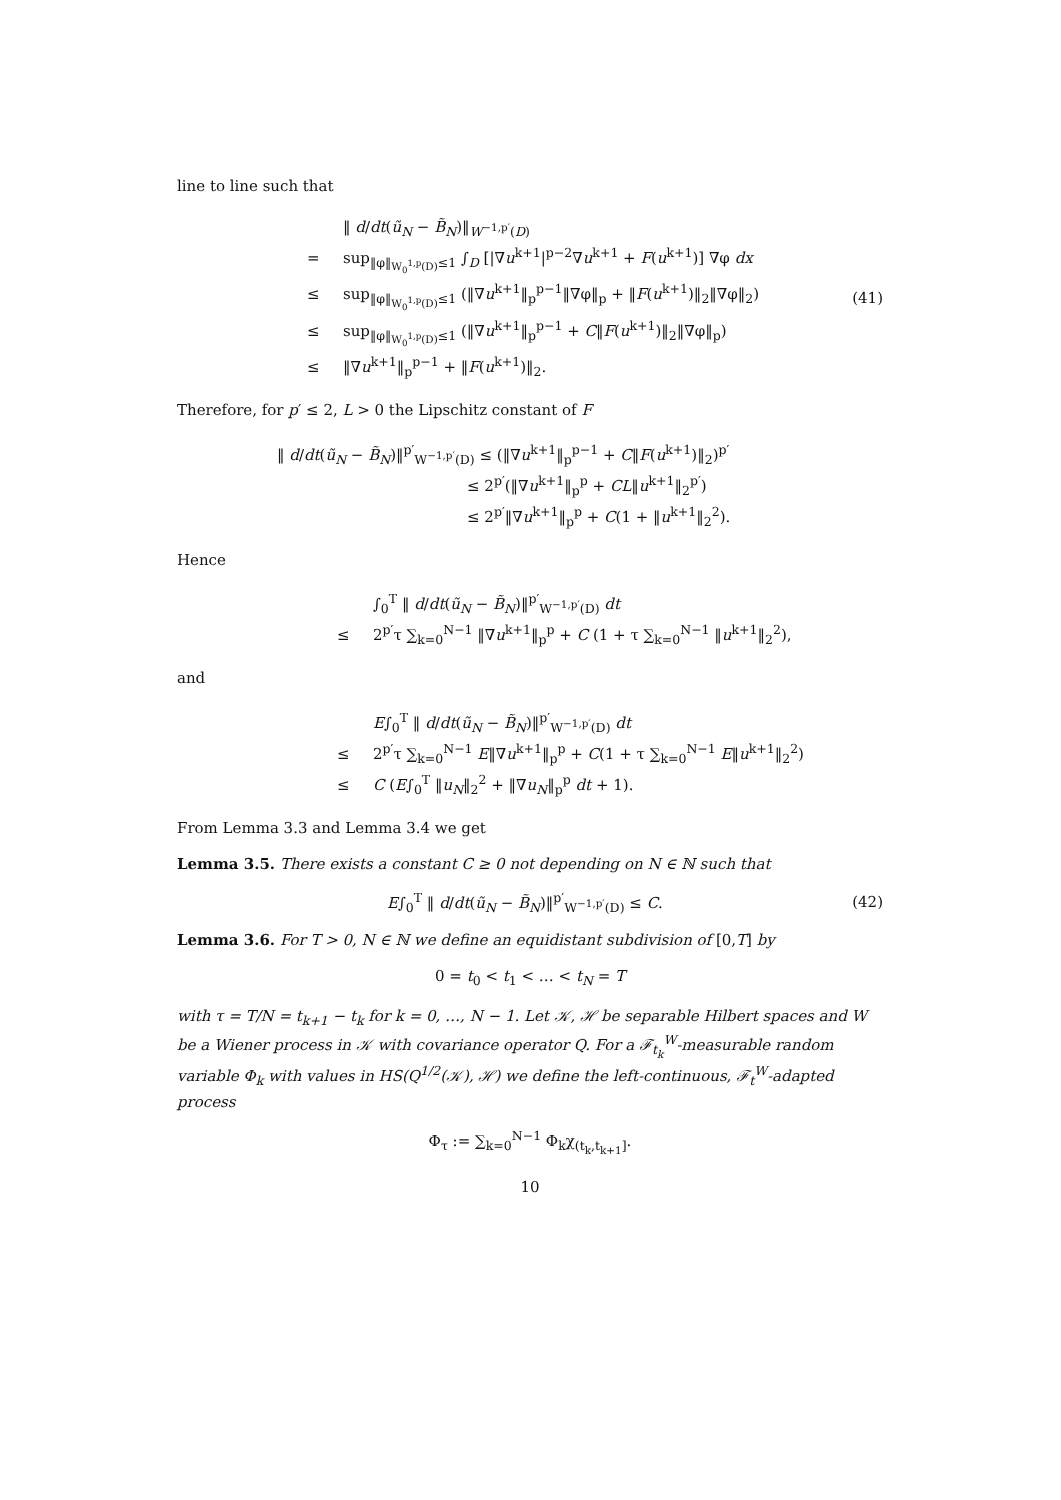line to line such that
‖ d/dt(ũ<sub>N</sub> − B̃<sub>N</sub>)‖<sub>W<sup>−1,p′</sup>(D)</sub>
= sup<sub>‖φ‖<sub>W<sub>0</sub><sup>1,p</sup>(D)</sub>≤1</sub> ∫<sub>D</sub> [|∇u<sup>k+1</sup>|<sup>p−2</sup>∇u<sup>k+1</sup> + F(u<sup>k+1</sup>)] ∇φ dx
≤ sup<sub>‖φ‖<sub>W<sub>0</sub><sup>1,p</sup>(D)</sub>≤1</sub> (‖∇u<sup>k+1</sup>‖<sub>p</sub><sup>p−1</sup>‖∇φ‖<sub>p</sub> + ‖F(u<sup>k+1</sup>)‖<sub>2</sub>‖∇φ‖<sub>2</sub>)
≤ sup<sub>‖φ‖<sub>W<sub>0</sub><sup>1,p</sup>(D)</sub>≤1</sub> (‖∇u<sup>k+1</sup>‖<sub>p</sub><sup>p−1</sup> + C‖F(u<sup>k+1</sup>)‖<sub>2</sub>‖∇φ‖<sub>p</sub>)
≤ ‖∇u<sup>k+1</sup>‖<sub>p</sub><sup>p−1</sup> + ‖F(u<sup>k+1</sup>)‖<sub>2</sub>.
(41)
Therefore, for p′ ≤ 2, L > 0 the Lipschitz constant of F
‖ d/dt(ũ<sub>N</sub> − B̃<sub>N</sub>)‖<sup>p′</sup><sub>W<sup>−1,p′</sup>(D)</sub> ≤ (‖∇u<sup>k+1</sup>‖<sub>p</sub><sup>p−1</sup> + C‖F(u<sup>k+1</sup>)‖<sub>2</sub>)<sup>p′</sup>
≤ 2<sup>p′</sup>(‖∇u<sup>k+1</sup>‖<sub>p</sub><sup>p</sup> + CL‖u<sup>k+1</sup>‖<sub>2</sub><sup>p′</sup>)
≤ 2<sup>p′</sup>‖∇u<sup>k+1</sup>‖<sub>p</sub><sup>p</sup> + C(1 + ‖u<sup>k+1</sup>‖<sub>2</sub><sup>2</sup>).
Hence
∫<sub>0</sub><sup>T</sup> ‖ d/dt(ũ<sub>N</sub> − B̃<sub>N</sub>)‖<sup>p′</sup><sub>W<sup>−1,p′</sup>(D)</sub> dt
≤ 2<sup>p′</sup>τ ∑<sub>k=0</sub><sup>N−1</sup> ‖∇u<sup>k+1</sup>‖<sub>p</sub><sup>p</sup> + C (1 + τ ∑<sub>k=0</sub><sup>N−1</sup> ‖u<sup>k+1</sup>‖<sub>2</sub><sup>2</sup>),
and
E∫<sub>0</sub><sup>T</sup> ‖ d/dt(ũ<sub>N</sub> − B̃<sub>N</sub>)‖<sup>p′</sup><sub>W<sup>−1,p′</sup>(D)</sub> dt
≤ 2<sup>p′</sup>τ ∑<sub>k=0</sub><sup>N−1</sup> E‖∇u<sup>k+1</sup>‖<sub>p</sub><sup>p</sup> + C(1 + τ ∑<sub>k=0</sub><sup>N−1</sup> E‖u<sup>k+1</sup>‖<sub>2</sub><sup>2</sup>)
≤ C (E∫<sub>0</sub><sup>T</sup> ‖u<sub>N</sub>‖<sub>2</sub><sup>2</sup> + ‖∇u<sub>N</sub>‖<sub>p</sub><sup>p</sup> dt + 1).
From Lemma 3.3 and Lemma 3.4 we get
Lemma 3.5. There exists a constant C ≥ 0 not depending on N ∈ ℕ such that
E∫<sub>0</sub><sup>T</sup> ‖ d/dt(ũ<sub>N</sub> − B̃<sub>N</sub>)‖<sup>p′</sup><sub>W<sup>−1,p′</sup>(D)</sub> ≤ C.
(42)
Lemma 3.6. For T > 0, N ∈ ℕ we define an equidistant subdivision of [0,T] by
0 = t<sub>0</sub> < t<sub>1</sub> < … < t<sub>N</sub> = T
with τ = T/N = t<sub>k+1</sub> − t<sub>k</sub> for k = 0, …, N − 1. Let 𝒦, ℋ be separable Hilbert spaces and W be a Wiener process in 𝒦 with covariance operator Q. For a ℱ<sub>t<sub>k</sub></sub><sup>W</sup>-measurable random variable Φ<sub>k</sub> with values in HS(Q<sup>1/2</sup>(𝒦), ℋ) we define the left-continuous, ℱ<sub>t</sub><sup>W</sup>-adapted process
Φ<sub>τ</sub> := ∑<sub>k=0</sub><sup>N−1</sup> Φ<sub>k</sub>χ<sub>(t<sub>k</sub>,t<sub>k+1</sub>]</sub>.
10